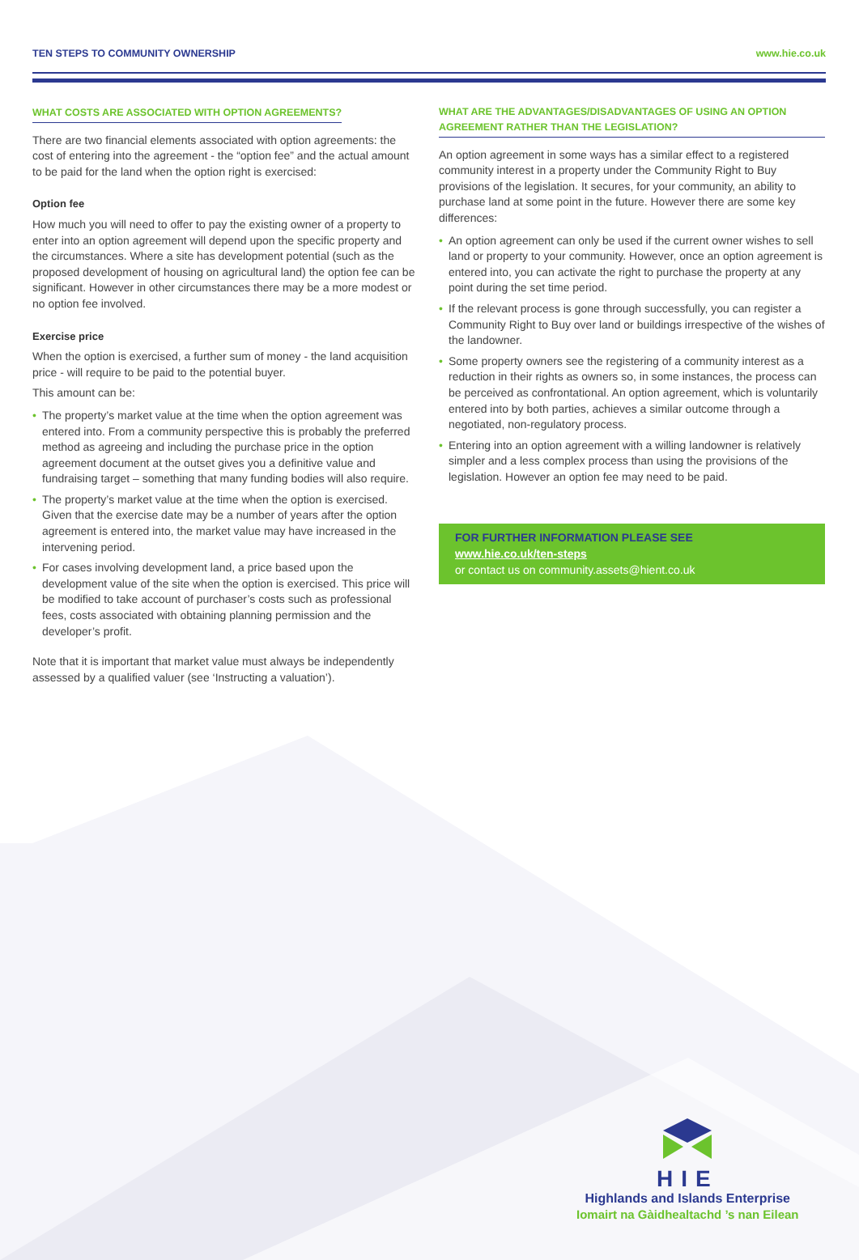TEN STEPS TO COMMUNITY OWNERSHIP www.hie.co.uk
WHAT COSTS ARE ASSOCIATED WITH OPTION AGREEMENTS?
There are two financial elements associated with option agreements: the cost of entering into the agreement - the “option fee” and the actual amount to be paid for the land when the option right is exercised:
Option fee
How much you will need to offer to pay the existing owner of a property to enter into an option agreement will depend upon the specific property and the circumstances. Where a site has development potential (such as the proposed development of housing on agricultural land) the option fee can be significant. However in other circumstances there may be a more modest or no option fee involved.
Exercise price
When the option is exercised, a further sum of money - the land acquisition price - will require to be paid to the potential buyer.
This amount can be:
• The property’s market value at the time when the option agreement was entered into. From a community perspective this is probably the preferred method as agreeing and including the purchase price in the option agreement document at the outset gives you a definitive value and fundraising target – something that many funding bodies will also require.
• The property’s market value at the time when the option is exercised. Given that the exercise date may be a number of years after the option agreement is entered into, the market value may have increased in the intervening period.
• For cases involving development land, a price based upon the development value of the site when the option is exercised. This price will be modified to take account of purchaser’s costs such as professional fees, costs associated with obtaining planning permission and the developer’s profit.
Note that it is important that market value must always be independently assessed by a qualified valuer (see ‘Instructing a valuation’).
WHAT ARE THE ADVANTAGES/DISADVANTAGES OF USING AN OPTION AGREEMENT RATHER THAN THE LEGISLATION?
An option agreement in some ways has a similar effect to a registered community interest in a property under the Community Right to Buy provisions of the legislation. It secures, for your community, an ability to purchase land at some point in the future. However there are some key differences:
• An option agreement can only be used if the current owner wishes to sell land or property to your community. However, once an option agreement is entered into, you can activate the right to purchase the property at any point during the set time period.
• If the relevant process is gone through successfully, you can register a Community Right to Buy over land or buildings irrespective of the wishes of the landowner.
• Some property owners see the registering of a community interest as a reduction in their rights as owners so, in some instances, the process can be perceived as confrontational. An option agreement, which is voluntarily entered into by both parties, achieves a similar outcome through a negotiated, non-regulatory process.
• Entering into an option agreement with a willing landowner is relatively simpler and a less complex process than using the provisions of the legislation. However an option fee may need to be paid.
FOR FURTHER INFORMATION PLEASE SEE
www.hie.co.uk/ten-steps
or contact us on community.assets@hient.co.uk
HIE
Highlands and Islands Enterprise
Iomairt na Gàidhealtachd ’s nan Eilean